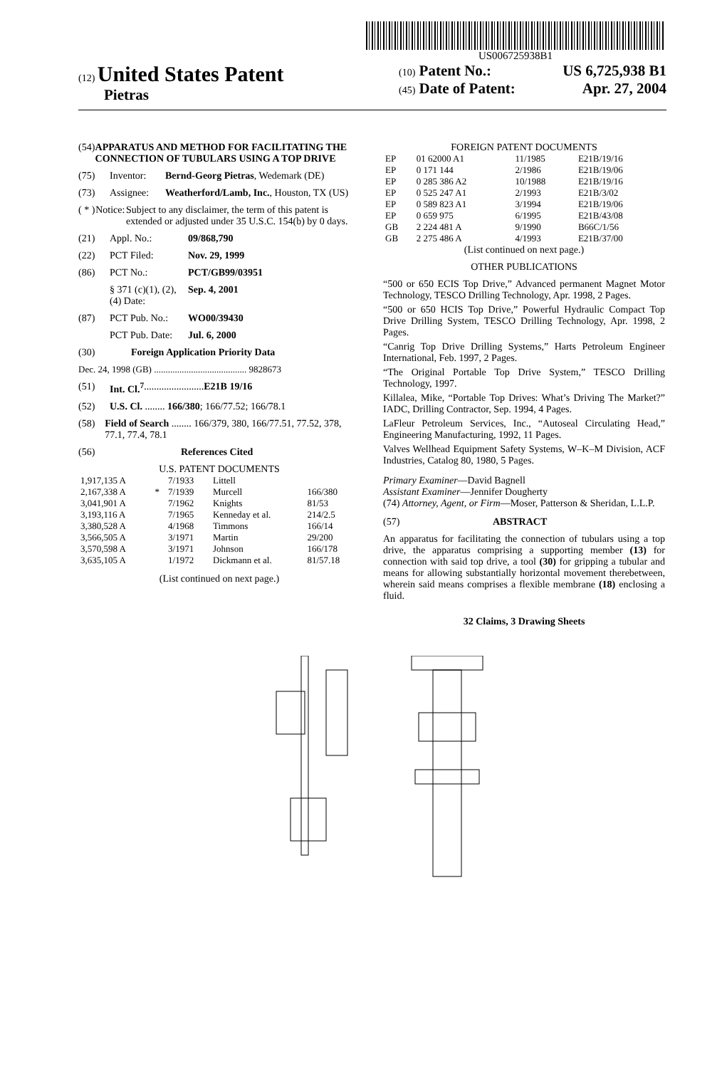US006725938B1
(12) United States Patent
Pietras
(10) Patent No.: US 6,725,938 B1
(45) Date of Patent: Apr. 27, 2004
(54) APPARATUS AND METHOD FOR FACILITATING THE CONNECTION OF TUBULARS USING A TOP DRIVE
(75) Inventor: Bernd-Georg Pietras, Wedemark (DE)
(73) Assignee: Weatherford/Lamb, Inc., Houston, TX (US)
( * ) Notice: Subject to any disclaimer, the term of this patent is extended or adjusted under 35 U.S.C. 154(b) by 0 days.
(21) Appl. No.: 09/868,790
(22) PCT Filed: Nov. 29, 1999
(86) PCT No.: PCT/GB99/03951
§ 371 (c)(1), (2), (4) Date: Sep. 4, 2001
(87) PCT Pub. No.: WO00/39430
PCT Pub. Date: Jul. 6, 2000
(30) Foreign Application Priority Data
Dec. 24, 1998 (GB) ........................................ 9828673
(51) Int. Cl.<sup>7</sup> ........................ E21B 19/16
(52) U.S. Cl. ........ 166/380; 166/77.52; 166/78.1
(58) Field of Search ........ 166/379, 380, 166/77.51, 77.52, 378, 77.1, 77.4, 78.1
(56) References Cited
U.S. PATENT DOCUMENTS
| 1,917,135 A | | 7/1933 | Littell | |
| 2,167,338 A | * | 7/1939 | Murcell | 166/380 |
| 3,041,901 A | | 7/1962 | Knights | 81/53 |
| 3,193,116 A | | 7/1965 | Kenneday et al. | 214/2.5 |
| 3,380,528 A | | 4/1968 | Timmons | 166/14 |
| 3,566,505 A | | 3/1971 | Martin | 29/200 |
| 3,570,598 A | | 3/1971 | Johnson | 166/178 |
| 3,635,105 A | | 1/1972 | Dickmann et al. | 81/57.18 |
(List continued on next page.)
FOREIGN PATENT DOCUMENTS
| EP | 01 62000 A1 | 11/1985 | E21B/19/16 |
| EP | 0 171 144 | 2/1986 | E21B/19/06 |
| EP | 0 285 386 A2 | 10/1988 | E21B/19/16 |
| EP | 0 525 247 A1 | 2/1993 | E21B/3/02 |
| EP | 0 589 823 A1 | 3/1994 | E21B/19/06 |
| EP | 0 659 975 | 6/1995 | E21B/43/08 |
| GB | 2 224 481 A | 9/1990 | B66C/1/56 |
| GB | 2 275 486 A | 4/1993 | E21B/37/00 |
(List continued on next page.)
OTHER PUBLICATIONS
“500 or 650 ECIS Top Drive,” Advanced permanent Magnet Motor Technology, TESCO Drilling Technology, Apr. 1998, 2 Pages.
“500 or 650 HCIS Top Drive,” Powerful Hydraulic Compact Top Drive Drilling System, TESCO Drilling Technology, Apr. 1998, 2 Pages.
“Canrig Top Drive Drilling Systems,” Harts Petroleum Engineer International, Feb. 1997, 2 Pages.
“The Original Portable Top Drive System,” TESCO Drilling Technology, 1997.
Killalea, Mike, “Portable Top Drives: What’s Driving The Market?” IADC, Drilling Contractor, Sep. 1994, 4 Pages.
LaFleur Petroleum Services, Inc., “Autoseal Circulating Head,” Engineering Manufacturing, 1992, 11 Pages.
Valves Wellhead Equipment Safety Systems, W–K–M Division, ACF Industries, Catalog 80, 1980, 5 Pages.
Primary Examiner—David Bagnell
Assistant Examiner—Jennifer Dougherty
(74) Attorney, Agent, or Firm—Moser, Patterson & Sheridan, L.L.P.
(57) ABSTRACT
An apparatus for facilitating the connection of tubulars using a top drive, the apparatus comprising a supporting member (13) for connection with said top drive, a tool (30) for gripping a tubular and means for allowing substantially horizontal movement therebetween, wherein said means comprises a flexible membrane (18) enclosing a fluid.
32 Claims, 3 Drawing Sheets